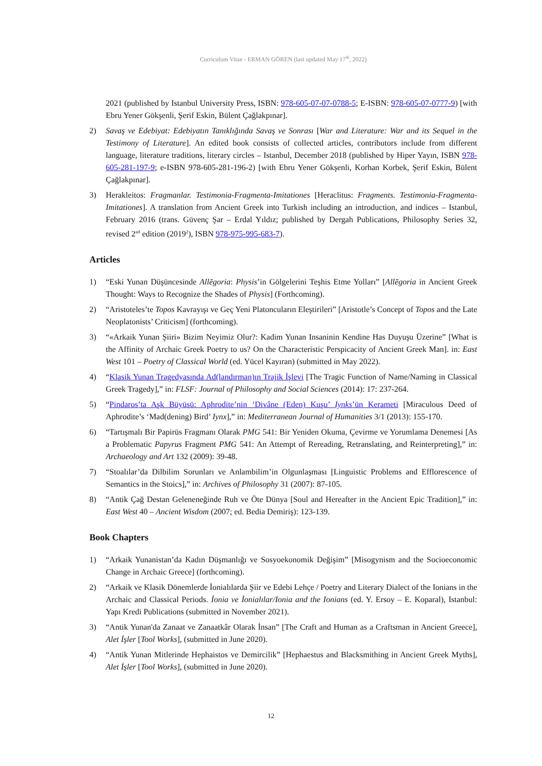Curriculum Vitae - ERMAN GÖREN (last updated May 17<sup>th</sup>, 2022)
2021 (published by Istanbul University Press, ISBN: 978-605-07-07-0788-5; E-ISBN: 978-605-07-0777-9) [with Ebru Yener Gökşenli, Şerif Eskin, Bülent Çağlakpınar].
2) Savaş ve Edebiyat: Edebiyatın Tanıklığında Savaş ve Sonrası [War and Literature: War and its Sequel in the Testimony of Literature]. An edited book consists of collected articles, contributors include from different language, literature traditions, literary circles – Istanbul, December 2018 (published by Hiper Yayın, ISBN 978-605-281-197-9; e-ISBN 978-605-281-196-2) [with Ebru Yener Gökşenli, Korhan Korbek, Şerif Eskin, Bülent Çağlakpınar].
3) Herakleitos: Fragmanlar. Testimonia-Fragmenta-Imitationes [Heraclitus: Fragments. Testimonia-Fragmenta-Imitationes]. A translation from Ancient Greek into Turkish including an introduction, and indices – Istanbul, February 2016 (trans. Güvenç Şar – Erdal Yıldız; published by Dergah Publications, Philosophy Series 32, revised 2<sup>nd</sup> edition (2019<sup>2</sup>), ISBN 978-975-995-683-7).
Articles
1) “Eski Yunan Düşüncesinde Allēgoria: Physis’in Gölgelerini Teşhis Etme Yolları” [Allēgoria in Ancient Greek Thought: Ways to Recognize the Shades of Physis] (Forthcoming).
2) “Aristoteles’te Topos Kavrayışı ve Geç Yeni Platoncuların Eleştirileri” [Aristotle’s Concept of Topos and the Late Neoplatonists’ Criticism] (forthcoming).
3) “«Arkaik Yunan Şiiri» Bizim Neyimiz Olur?: Kadim Yunan Insaninin Kendine Has Duyuşu Üzerine” [What is the Affinity of Archaic Greek Poetry to us? On the Characteristic Perspicacity of Ancient Greek Man]. in: East West 101 – Poetry of Classical World (ed. Yücel Kayıran) (submitted in May 2022).
4) “Klasik Yunan Tragedyasında Ad(landırman)ın Trajik İşlevi [The Tragic Function of Name/Naming in Classical Greek Tragedy],” in: FLSF: Journal of Philosophy and Social Sciences (2014): 17: 237-264.
5) “Pindaros’ta Aşk Büyüsü: Aphrodite’nin ‘Divâne (Eden) Kuşu’ Iynks’ün Kerameti [Miraculous Deed of Aphrodite’s ‘Mad(dening) Bird’ Iynx],” in: Mediterranean Journal of Humanities 3/1 (2013): 155-170.
6) “Tartışmalı Bir Papirüs Fragmanı Olarak PMG 541: Bir Yeniden Okuma, Çevirme ve Yorumlama Denemesi [As a Problematic Papyrus Fragment PMG 541: An Attempt of Rereading, Retranslating, and Reinterpreting],” in: Archaeology and Art 132 (2009): 39-48.
7) “Stoalılar’da Dilbilim Sorunları ve Anlambilim’in Olgunlaşması [Linguistic Problems and Efflorescence of Semantics in the Stoics],” in: Archives of Philosophy 31 (2007): 87-105.
8) “Antik Çağ Destan Geleneneğinde Ruh ve Öte Dünya [Soul and Hereafter in the Ancient Epic Tradition],” in: East West 40 – Ancient Wisdom (2007; ed. Bedia Demiriş): 123-139.
Book Chapters
1) “Arkaik Yunanistan’da Kadın Düşmanlığı ve Sosyoekonomik Değişim” [Misogynism and the Socioeconomic Change in Archaic Greece] (forthcoming).
2) “Arkaik ve Klasik Dönemlerde İonialılarda Şiir ve Edebi Lehçe / Poetry and Literary Dialect of the Ionians in the Archaic and Classical Periods. İonia ve İonialılar/Ionia and the Ionians (ed. Y. Ersoy – E. Koparal), Istanbul: Yapı Kredi Publications (submitted in November 2021).
3) “Antik Yunan'da Zanaat ve Zanaatkâr Olarak İnsan” [The Craft and Human as a Craftsman in Ancient Greece], Alet İşler [Tool Works], (submitted in June 2020).
4) “Antik Yunan Mitlerinde Hephaistos ve Demircilik” [Hephaestus and Blacksmithing in Ancient Greek Myths], Alet İşler [Tool Works], (submitted in June 2020).
12